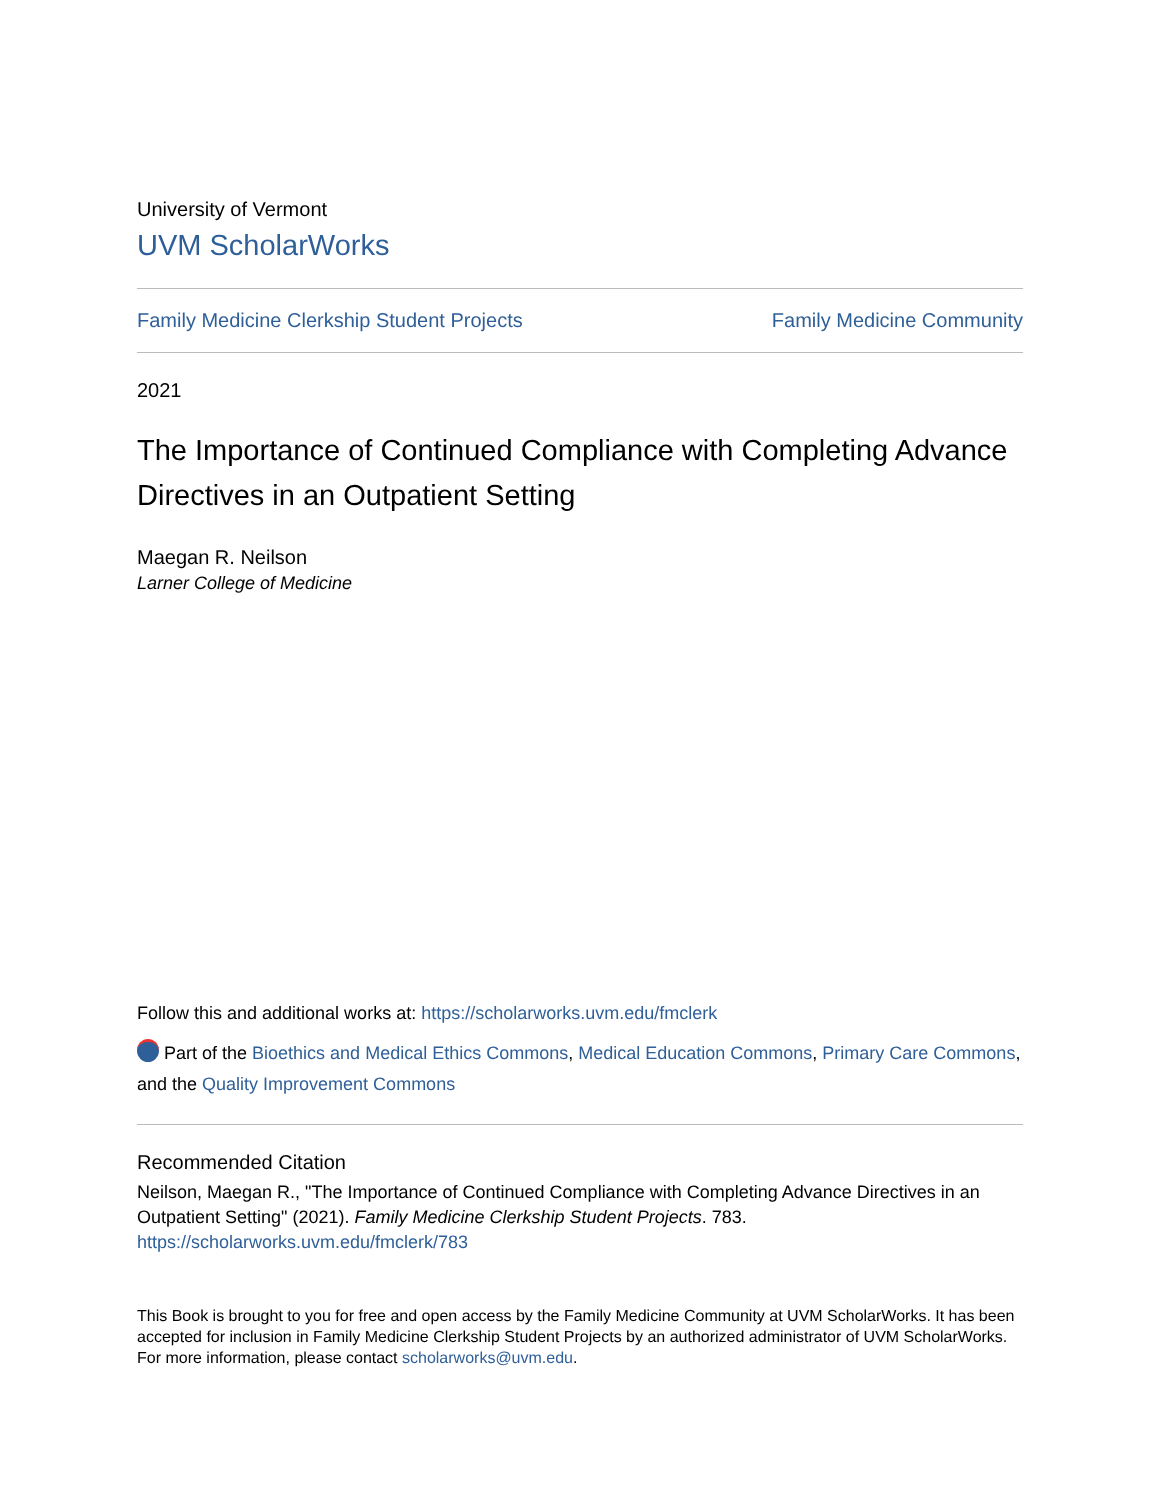University of Vermont
UVM ScholarWorks
Family Medicine Clerkship Student Projects Family Medicine Community
2021
The Importance of Continued Compliance with Completing Advance Directives in an Outpatient Setting
Maegan R. Neilson
Larner College of Medicine
Follow this and additional works at: https://scholarworks.uvm.edu/fmclerk
Part of the Bioethics and Medical Ethics Commons, Medical Education Commons, Primary Care Commons, and the Quality Improvement Commons
Recommended Citation
Neilson, Maegan R., "The Importance of Continued Compliance with Completing Advance Directives in an Outpatient Setting" (2021). Family Medicine Clerkship Student Projects. 783.
https://scholarworks.uvm.edu/fmclerk/783
This Book is brought to you for free and open access by the Family Medicine Community at UVM ScholarWorks. It has been accepted for inclusion in Family Medicine Clerkship Student Projects by an authorized administrator of UVM ScholarWorks. For more information, please contact scholarworks@uvm.edu.